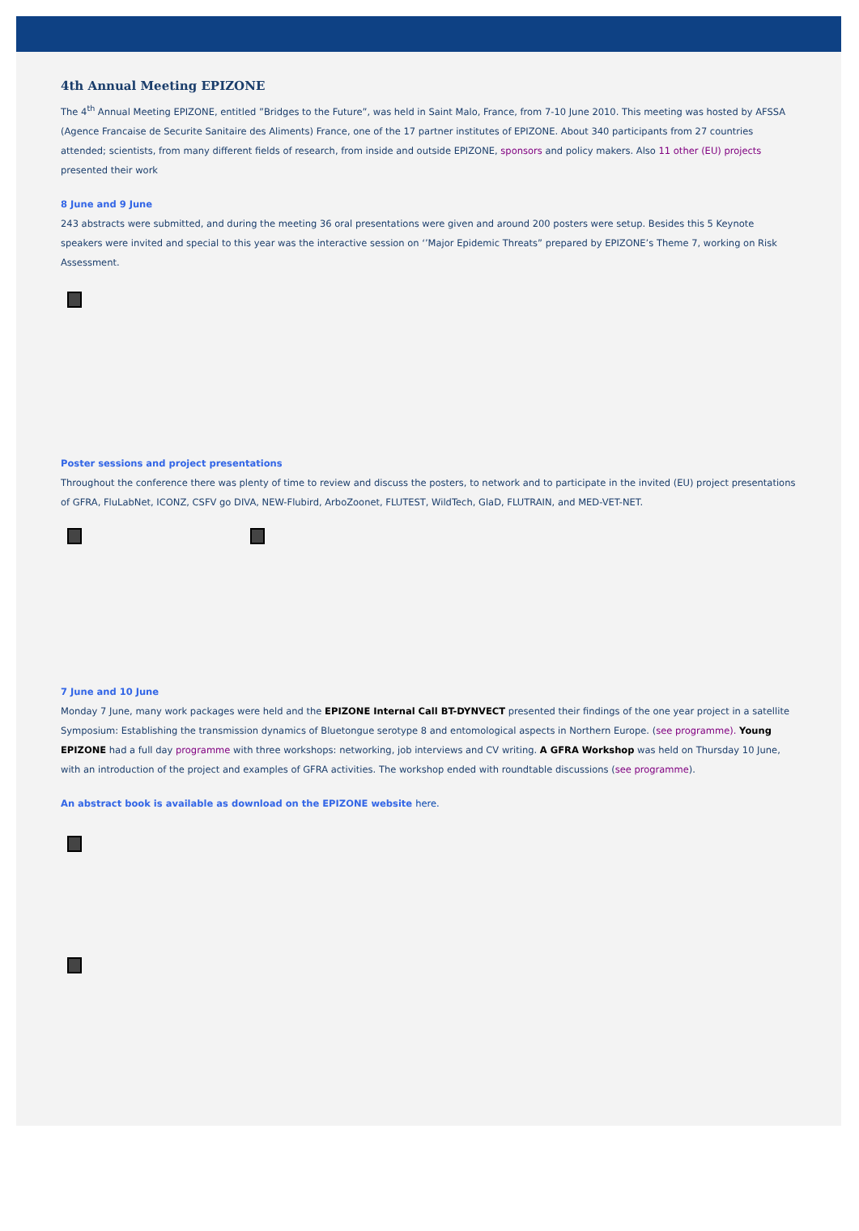4th Annual Meeting EPIZONE
The 4<sup>th</sup> Annual Meeting EPIZONE, entitled ”Bridges to the Future”, was held in Saint Malo, France, from 7-10 June 2010. This meeting was hosted by AFSSA (Agence Francaise de Securite Sanitaire des Aliments) France, one of the 17 partner institutes of EPIZONE. About 340 participants from 27 countries attended; scientists, from many different fields of research, from inside and outside EPIZONE, sponsors and policy makers. Also 11 other (EU) projects presented their work
8 June and 9 June
243 abstracts were submitted, and during the meeting 36 oral presentations were given and around 200 posters were setup. Besides this 5 Keynote speakers were invited and special to this year was the interactive session on ‘’Major Epidemic Threats” prepared by EPIZONE’s Theme 7, working on Risk Assessment.
Poster sessions and project presentations
Throughout the conference there was plenty of time to review and discuss the posters, to network and to participate in the invited (EU) project presentations of GFRA, FluLabNet, ICONZ, CSFV go DIVA, NEW-Flubird, ArboZoonet, FLUTEST, WildTech, GlaD, FLUTRAIN, and MED-VET-NET.
7 June and 10 June
Monday 7 June, many work packages were held and the EPIZONE Internal Call BT-DYNVECT presented their findings of the one year project in a satellite Symposium: Establishing the transmission dynamics of Bluetongue serotype 8 and entomological aspects in Northern Europe. (see programme). Young EPIZONE had a full day programme with three workshops: networking, job interviews and CV writing. A GFRA Workshop was held on Thursday 10 June, with an introduction of the project and examples of GFRA activities. The workshop ended with roundtable discussions (see programme).
An abstract book is available as download on the EPIZONE website here.